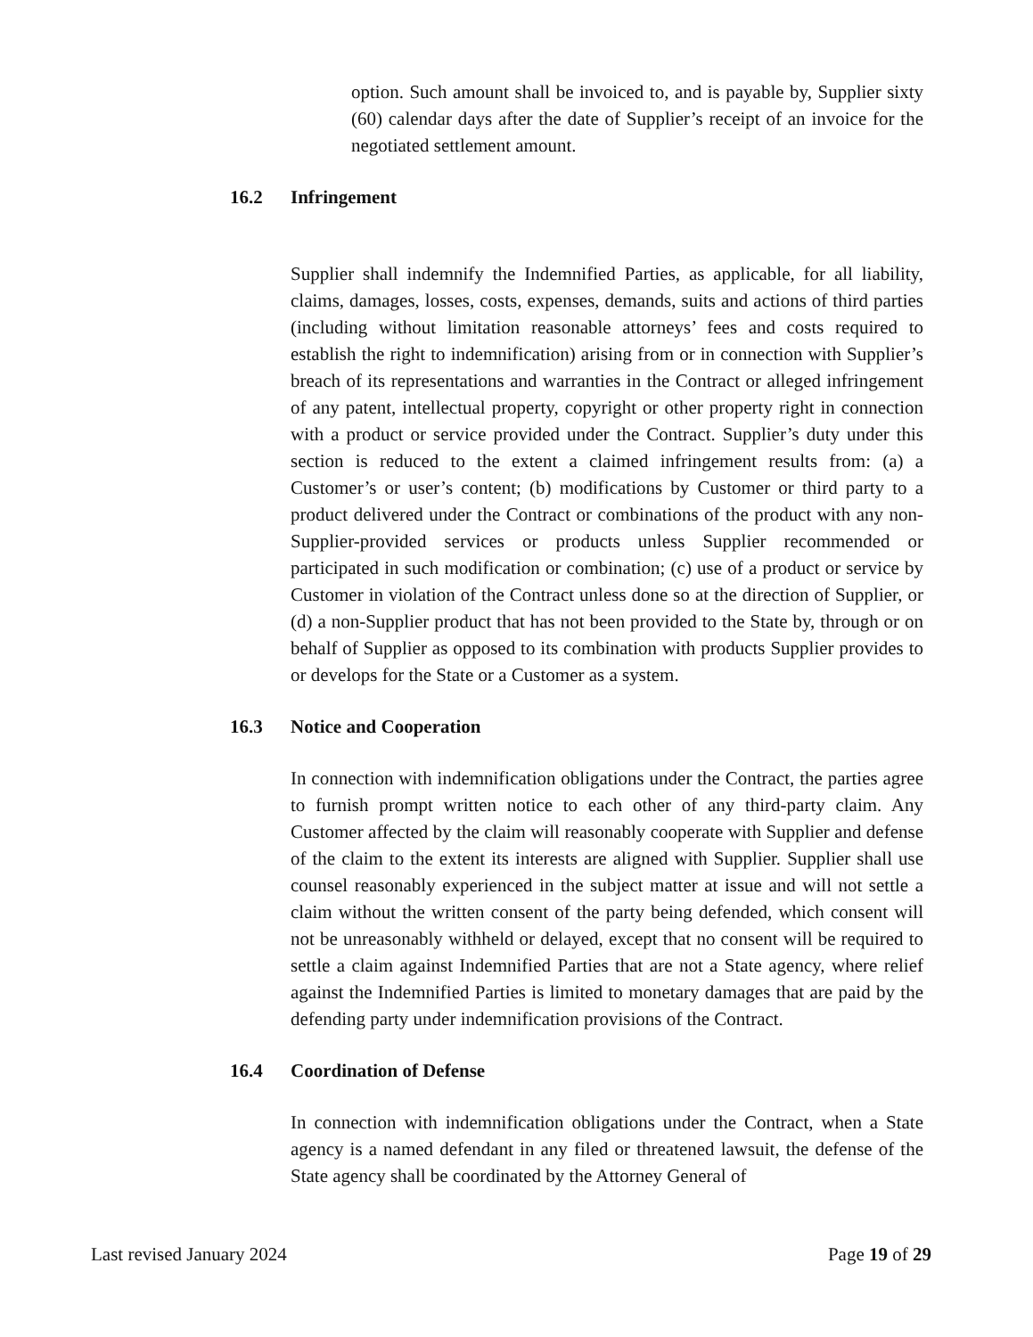option. Such amount shall be invoiced to, and is payable by, Supplier sixty (60) calendar days after the date of Supplier’s receipt of an invoice for the negotiated settlement amount.
16.2 Infringement
Supplier shall indemnify the Indemnified Parties, as applicable, for all liability, claims, damages, losses, costs, expenses, demands, suits and actions of third parties (including without limitation reasonable attorneys’ fees and costs required to establish the right to indemnification) arising from or in connection with Supplier’s breach of its representations and warranties in the Contract or alleged infringement of any patent, intellectual property, copyright or other property right in connection with a product or service provided under the Contract. Supplier’s duty under this section is reduced to the extent a claimed infringement results from: (a) a Customer’s or user’s content; (b) modifications by Customer or third party to a product delivered under the Contract or combinations of the product with any non-Supplier-provided services or products unless Supplier recommended or participated in such modification or combination; (c) use of a product or service by Customer in violation of the Contract unless done so at the direction of Supplier, or (d) a non-Supplier product that has not been provided to the State by, through or on behalf of Supplier as opposed to its combination with products Supplier provides to or develops for the State or a Customer as a system.
16.3 Notice and Cooperation
In connection with indemnification obligations under the Contract, the parties agree to furnish prompt written notice to each other of any third-party claim. Any Customer affected by the claim will reasonably cooperate with Supplier and defense of the claim to the extent its interests are aligned with Supplier. Supplier shall use counsel reasonably experienced in the subject matter at issue and will not settle a claim without the written consent of the party being defended, which consent will not be unreasonably withheld or delayed, except that no consent will be required to settle a claim against Indemnified Parties that are not a State agency, where relief against the Indemnified Parties is limited to monetary damages that are paid by the defending party under indemnification provisions of the Contract.
16.4 Coordination of Defense
In connection with indemnification obligations under the Contract, when a State agency is a named defendant in any filed or threatened lawsuit, the defense of the State agency shall be coordinated by the Attorney General of
Last revised January 2024 Page 19 of 29